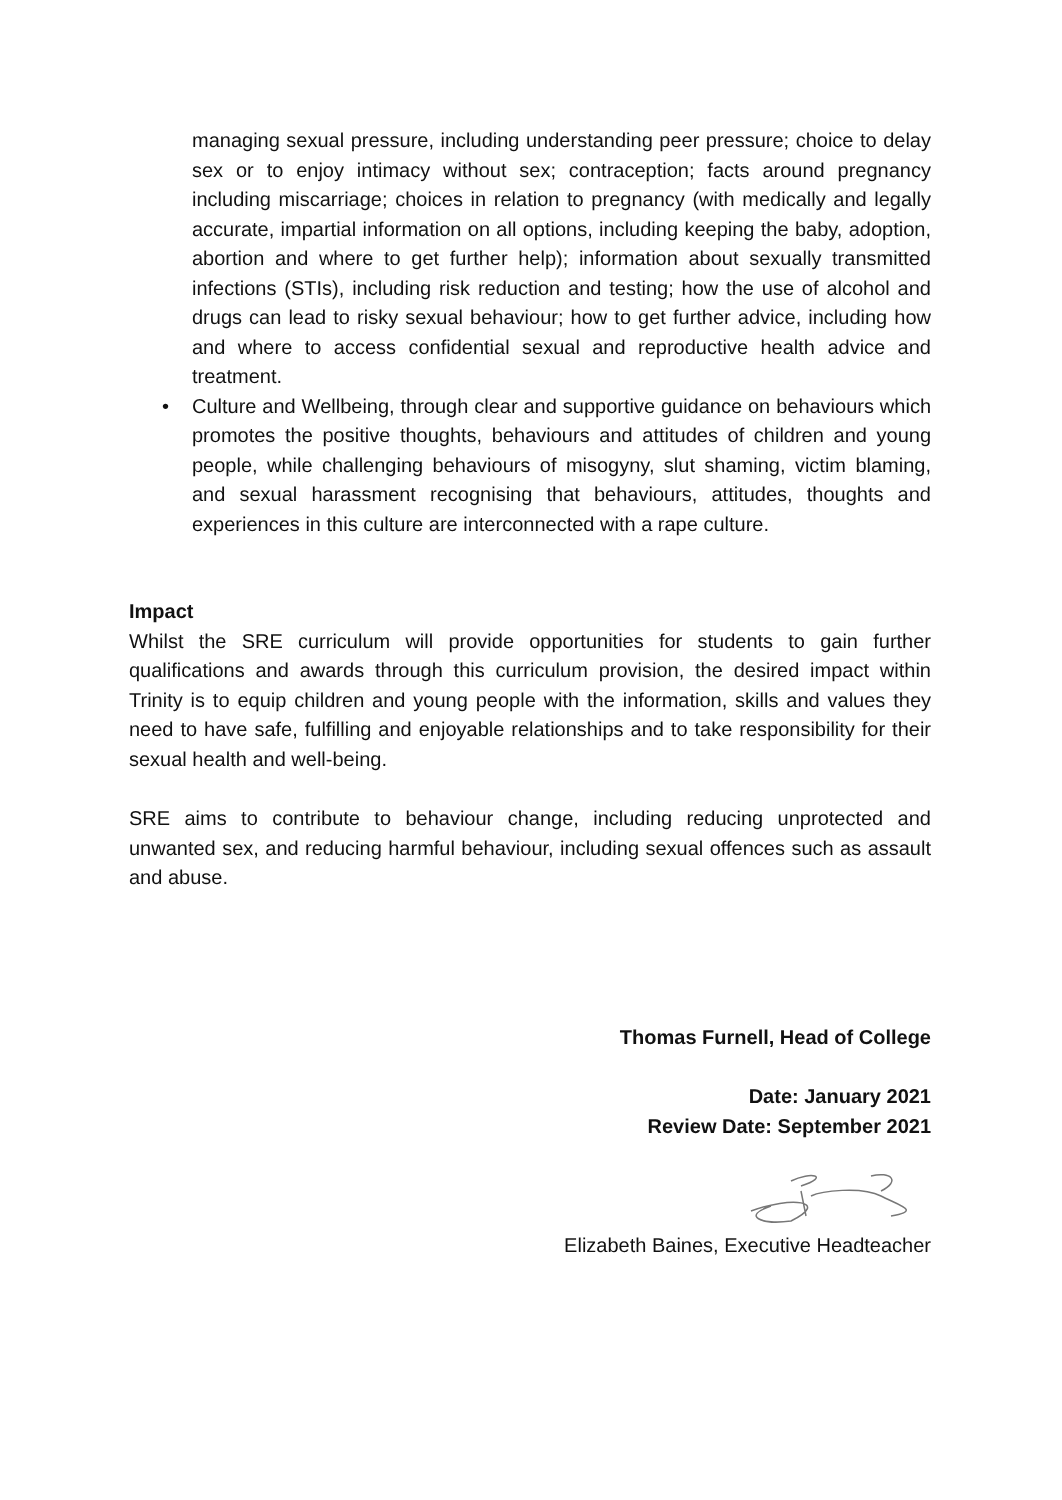managing sexual pressure, including understanding peer pressure; choice to delay sex or to enjoy intimacy without sex; contraception; facts around pregnancy including miscarriage; choices in relation to pregnancy (with medically and legally accurate, impartial information on all options, including keeping the baby, adoption, abortion and where to get further help); information about sexually transmitted infections (STIs), including risk reduction and testing; how the use of alcohol and drugs can lead to risky sexual behaviour; how to get further advice, including how and where to access confidential sexual and reproductive health advice and treatment.
• Culture and Wellbeing, through clear and supportive guidance on behaviours which promotes the positive thoughts, behaviours and attitudes of children and young people, while challenging behaviours of misogyny, slut shaming, victim blaming, and sexual harassment recognising that behaviours, attitudes, thoughts and experiences in this culture are interconnected with a rape culture.
Impact
Whilst the SRE curriculum will provide opportunities for students to gain further qualifications and awards through this curriculum provision, the desired impact within Trinity is to equip children and young people with the information, skills and values they need to have safe, fulfilling and enjoyable relationships and to take responsibility for their sexual health and well-being.
SRE aims to contribute to behaviour change, including reducing unprotected and unwanted sex, and reducing harmful behaviour, including sexual offences such as assault and abuse.
Thomas Furnell, Head of College
Date: January 2021
Review Date: September 2021
Elizabeth Baines, Executive Headteacher